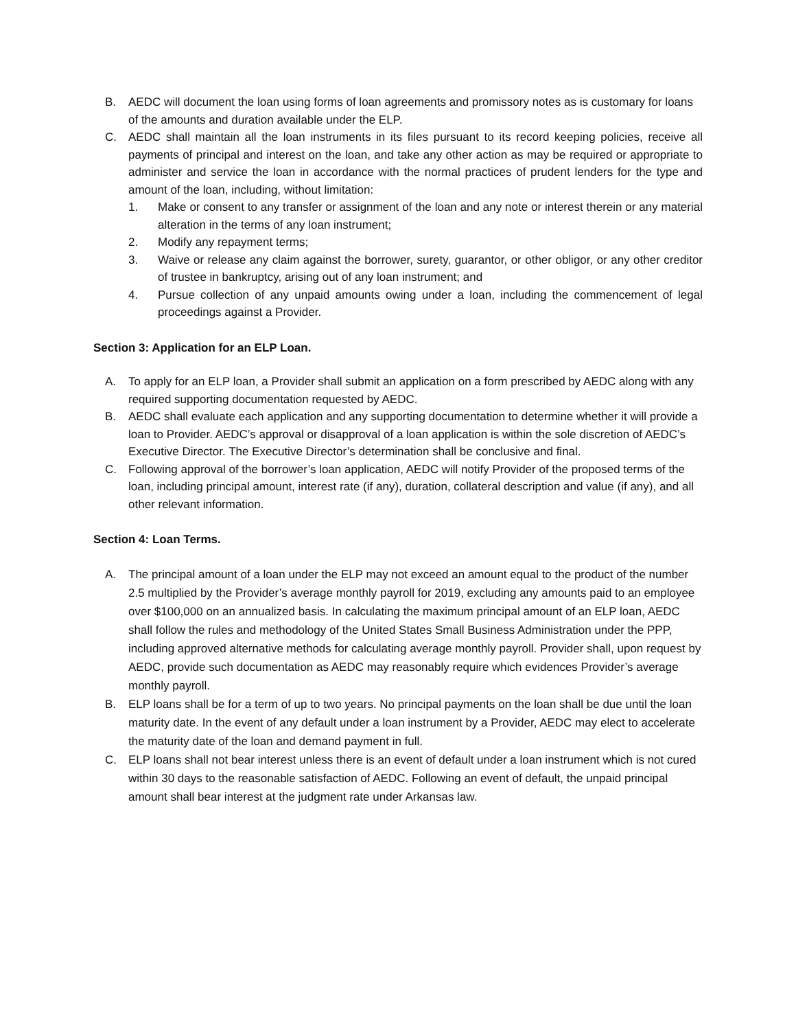B. AEDC will document the loan using forms of loan agreements and promissory notes as is customary for loans of the amounts and duration available under the ELP.
C. AEDC shall maintain all the loan instruments in its files pursuant to its record keeping policies, receive all payments of principal and interest on the loan, and take any other action as may be required or appropriate to administer and service the loan in accordance with the normal practices of prudent lenders for the type and amount of the loan, including, without limitation:
1. Make or consent to any transfer or assignment of the loan and any note or interest therein or any material alteration in the terms of any loan instrument;
2. Modify any repayment terms;
3. Waive or release any claim against the borrower, surety, guarantor, or other obligor, or any other creditor of trustee in bankruptcy, arising out of any loan instrument; and
4. Pursue collection of any unpaid amounts owing under a loan, including the commencement of legal proceedings against a Provider.
Section 3: Application for an ELP Loan.
A. To apply for an ELP loan, a Provider shall submit an application on a form prescribed by AEDC along with any required supporting documentation requested by AEDC.
B. AEDC shall evaluate each application and any supporting documentation to determine whether it will provide a loan to Provider. AEDC’s approval or disapproval of a loan application is within the sole discretion of AEDC’s Executive Director. The Executive Director’s determination shall be conclusive and final.
C. Following approval of the borrower’s loan application, AEDC will notify Provider of the proposed terms of the loan, including principal amount, interest rate (if any), duration, collateral description and value (if any), and all other relevant information.
Section 4: Loan Terms.
A. The principal amount of a loan under the ELP may not exceed an amount equal to the product of the number 2.5 multiplied by the Provider’s average monthly payroll for 2019, excluding any amounts paid to an employee over $100,000 on an annualized basis. In calculating the maximum principal amount of an ELP loan, AEDC shall follow the rules and methodology of the United States Small Business Administration under the PPP, including approved alternative methods for calculating average monthly payroll. Provider shall, upon request by AEDC, provide such documentation as AEDC may reasonably require which evidences Provider’s average monthly payroll.
B. ELP loans shall be for a term of up to two years. No principal payments on the loan shall be due until the loan maturity date. In the event of any default under a loan instrument by a Provider, AEDC may elect to accelerate the maturity date of the loan and demand payment in full.
C. ELP loans shall not bear interest unless there is an event of default under a loan instrument which is not cured within 30 days to the reasonable satisfaction of AEDC. Following an event of default, the unpaid principal amount shall bear interest at the judgment rate under Arkansas law.